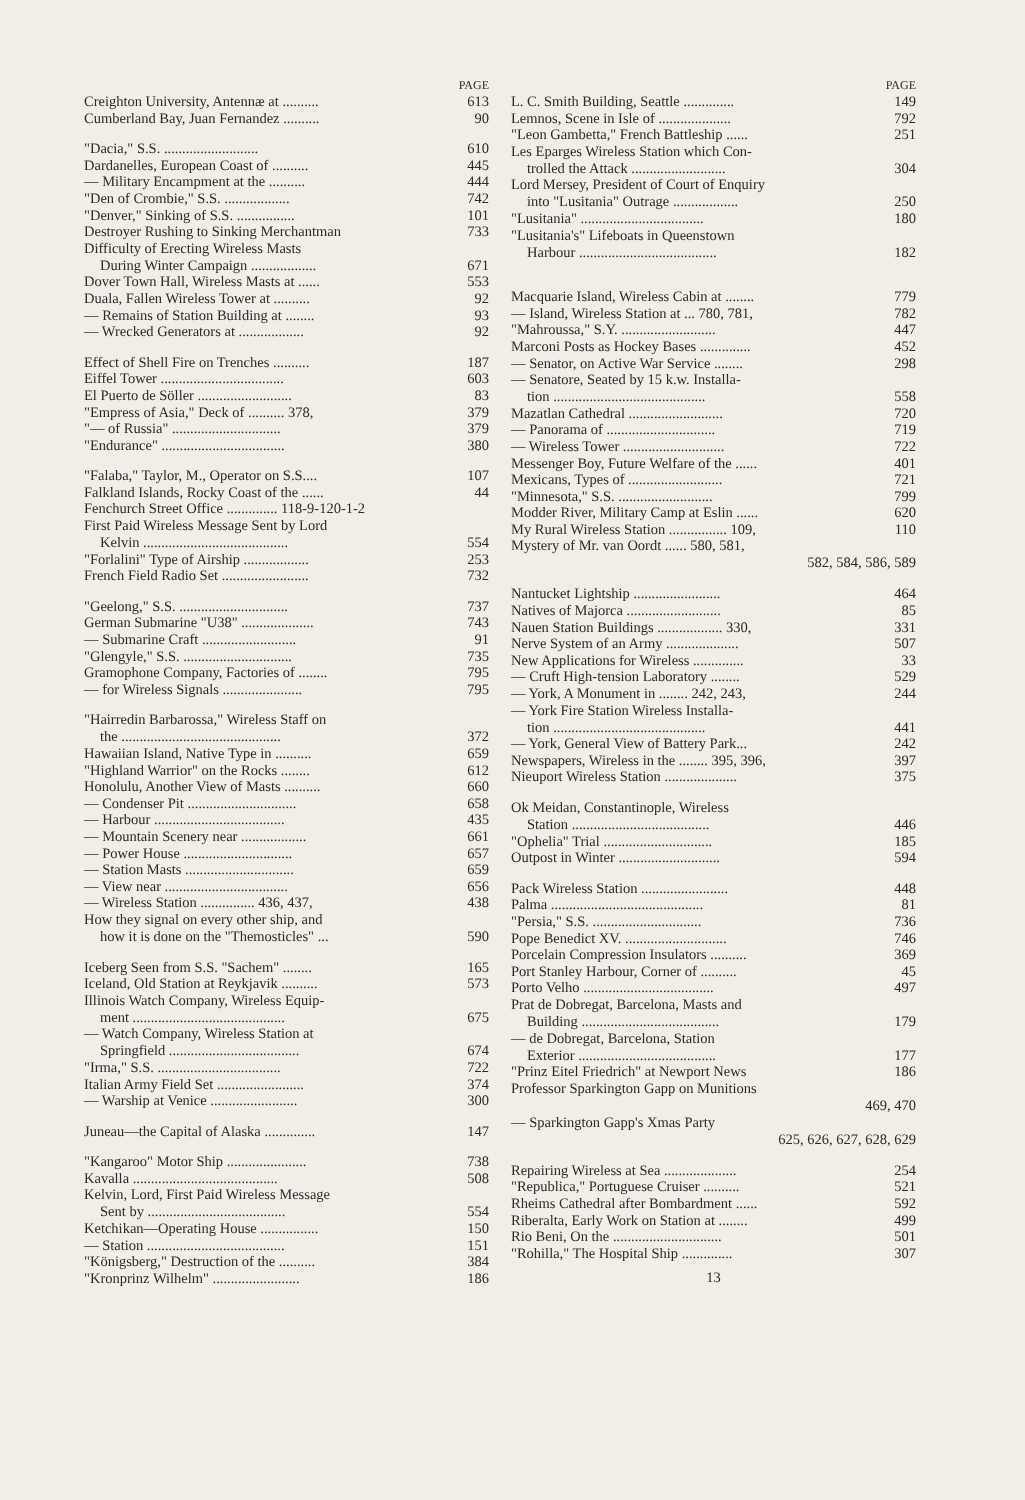PAGE
Creighton University, Antennæ at .......... 613
Cumberland Bay, Juan Fernandez .......... 90
"Dacia," S.S. .......................... 610
Dardanelles, European Coast of .......... 445
— Military Encampment at the .......... 444
"Den of Crombie," S.S. .................. 742
"Denver," Sinking of S.S. ................ 101
Destroyer Rushing to Sinking Merchantman 733
Difficulty of Erecting Wireless Masts
During Winter Campaign .................. 671
Dover Town Hall, Wireless Masts at ...... 553
Duala, Fallen Wireless Tower at .......... 92
— Remains of Station Building at ........ 93
— Wrecked Generators at .................. 92
Effect of Shell Fire on Trenches .......... 187
Eiffel Tower .................................. 603
El Puerto de Söller .......................... 83
"Empress of Asia," Deck of .......... 378, 379
"— of Russia" .............................. 379
"Endurance" .................................. 380
"Falaba," Taylor, M., Operator on S.S.... 107
Falkland Islands, Rocky Coast of the ...... 44
Fenchurch Street Office .............. 118-9-120-1-2
First Paid Wireless Message Sent by Lord
Kelvin ........................................ 554
"Forlalini" Type of Airship .................. 253
French Field Radio Set ........................ 732
"Geelong," S.S. .............................. 737
German Submarine "U38" .................... 743
— Submarine Craft .......................... 91
"Glengyle," S.S. .............................. 735
Gramophone Company, Factories of ........ 795
— for Wireless Signals ...................... 795
"Hairredin Barbarossa," Wireless Staff on
the ............................................ 372
Hawaiian Island, Native Type in .......... 659
"Highland Warrior" on the Rocks ........ 612
Honolulu, Another View of Masts .......... 660
— Condenser Pit .............................. 658
— Harbour .................................... 435
— Mountain Scenery near .................. 661
— Power House .............................. 657
— Station Masts .............................. 659
— View near .................................. 656
— Wireless Station ............... 436, 437, 438
How they signal on every other ship, and
how it is done on the "Themosticles" ... 590
Iceberg Seen from S.S. "Sachem" ........ 165
Iceland, Old Station at Reykjavik .......... 573
Illinois Watch Company, Wireless Equip-
ment .......................................... 675
— Watch Company, Wireless Station at
Springfield .................................... 674
"Irma," S.S. .................................. 722
Italian Army Field Set ........................ 374
— Warship at Venice ........................ 300
Juneau—the Capital of Alaska .............. 147
"Kangaroo" Motor Ship ...................... 738
Kavalla ........................................ 508
Kelvin, Lord, First Paid Wireless Message
Sent by ...................................... 554
Ketchikan—Operating House ................ 150
— Station ...................................... 151
"Königsberg," Destruction of the .......... 384
"Kronprinz Wilhelm" ........................ 186
PAGE
L. C. Smith Building, Seattle .............. 149
Lemnos, Scene in Isle of .................... 792
"Leon Gambetta," French Battleship ...... 251
Les Eparges Wireless Station which Con-
trolled the Attack .......................... 304
Lord Mersey, President of Court of Enquiry
into "Lusitania" Outrage .................. 250
"Lusitania" .................................. 180
"Lusitania's" Lifeboats in Queenstown
Harbour ...................................... 182
Macquarie Island, Wireless Cabin at ........ 779
— Island, Wireless Station at ... 780, 781, 782
"Mahroussa," S.Y. .......................... 447
Marconi Posts as Hockey Bases .............. 452
— Senator, on Active War Service ........ 298
— Senatore, Seated by 15 k.w. Installa-
tion .......................................... 558
Mazatlan Cathedral .......................... 720
— Panorama of .............................. 719
— Wireless Tower ............................ 722
Messenger Boy, Future Welfare of the ...... 401
Mexicans, Types of .......................... 721
"Minnesota," S.S. .......................... 799
Modder River, Military Camp at Eslin ...... 620
My Rural Wireless Station ................ 109, 110
Mystery of Mr. van Oordt ...... 580, 581,
582, 584, 586, 589
Nantucket Lightship ........................ 464
Natives of Majorca .......................... 85
Nauen Station Buildings .................. 330, 331
Nerve System of an Army .................... 507
New Applications for Wireless .............. 33
— Cruft High-tension Laboratory ........ 529
— York, A Monument in ........ 242, 243, 244
— York Fire Station Wireless Installa-
tion .......................................... 441
— York, General View of Battery Park... 242
Newspapers, Wireless in the ........ 395, 396, 397
Nieuport Wireless Station .................... 375
Ok Meidan, Constantinople, Wireless
Station ...................................... 446
"Ophelia" Trial .............................. 185
Outpost in Winter ............................ 594
Pack Wireless Station ........................ 448
Palma .......................................... 81
"Persia," S.S. .............................. 736
Pope Benedict XV. ............................ 746
Porcelain Compression Insulators .......... 369
Port Stanley Harbour, Corner of .......... 45
Porto Velho .................................... 497
Prat de Dobregat, Barcelona, Masts and
Building ...................................... 179
— de Dobregat, Barcelona, Station
Exterior ...................................... 177
"Prinz Eitel Friedrich" at Newport News 186
Professor Sparkington Gapp on Munitions
469, 470
— Sparkington Gapp's Xmas Party
625, 626, 627, 628, 629
Repairing Wireless at Sea .................... 254
"Republica," Portuguese Cruiser .......... 521
Rheims Cathedral after Bombardment ...... 592
Riberalta, Early Work on Station at ........ 499
Rio Beni, On the .............................. 501
"Rohilla," The Hospital Ship .............. 307
13